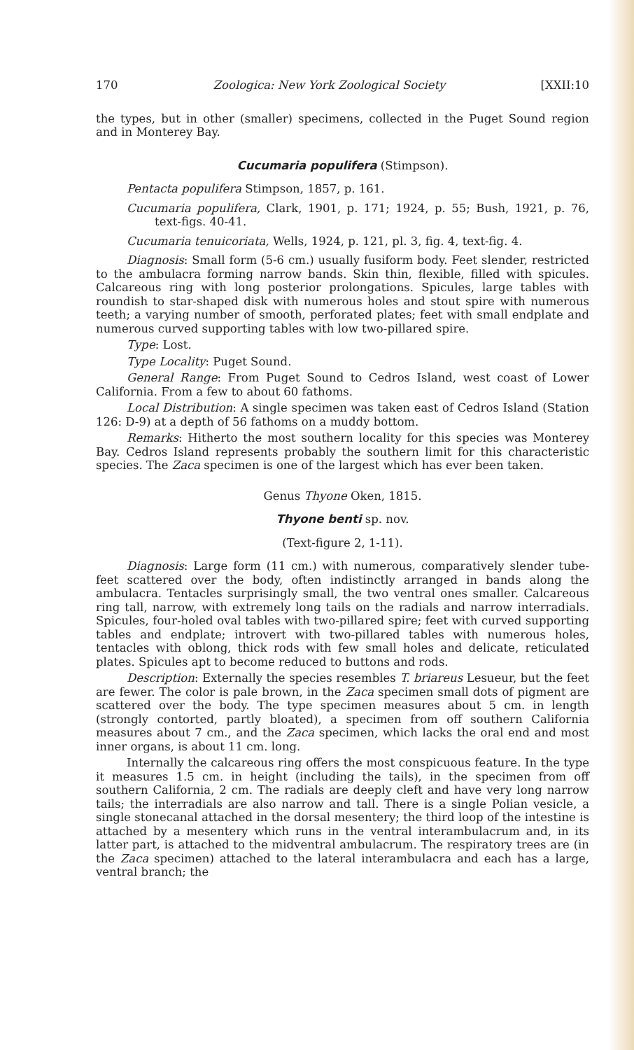170 Zoologica: New York Zoological Society [XXII:10
the types, but in other (smaller) specimens, collected in the Puget Sound region and in Monterey Bay.
Cucumaria populifera (Stimpson).
Pentacta populifera Stimpson, 1857, p. 161.
Cucumaria populifera, Clark, 1901, p. 171; 1924, p. 55; Bush, 1921, p. 76, text-figs. 40-41.
Cucumaria tenuicoriata, Wells, 1924, p. 121, pl. 3, fig. 4, text-fig. 4.
Diagnosis: Small form (5-6 cm.) usually fusiform body. Feet slender, restricted to the ambulacra forming narrow bands. Skin thin, flexible, filled with spicules. Calcareous ring with long posterior prolongations. Spicules, large tables with roundish to star-shaped disk with numerous holes and stout spire with numerous teeth; a varying number of smooth, perforated plates; feet with small endplate and numerous curved supporting tables with low two-pillared spire.
Type: Lost.
Type Locality: Puget Sound.
General Range: From Puget Sound to Cedros Island, west coast of Lower California. From a few to about 60 fathoms.
Local Distribution: A single specimen was taken east of Cedros Island (Station 126: D-9) at a depth of 56 fathoms on a muddy bottom.
Remarks: Hitherto the most southern locality for this species was Monterey Bay. Cedros Island represents probably the southern limit for this characteristic species. The Zaca specimen is one of the largest which has ever been taken.
Genus Thyone Oken, 1815.
Thyone benti sp. nov.
(Text-figure 2, 1-11).
Diagnosis: Large form (11 cm.) with numerous, comparatively slender tube-feet scattered over the body, often indistinctly arranged in bands along the ambulacra. Tentacles surprisingly small, the two ventral ones smaller. Calcareous ring tall, narrow, with extremely long tails on the radials and narrow interradials. Spicules, four-holed oval tables with two-pillared spire; feet with curved supporting tables and endplate; introvert with two-pillared tables with numerous holes, tentacles with oblong, thick rods with few small holes and delicate, reticulated plates. Spicules apt to become reduced to buttons and rods.
Description: Externally the species resembles T. briareus Lesueur, but the feet are fewer. The color is pale brown, in the Zaca specimen small dots of pigment are scattered over the body. The type specimen measures about 5 cm. in length (strongly contorted, partly bloated), a specimen from off southern California measures about 7 cm., and the Zaca specimen, which lacks the oral end and most inner organs, is about 11 cm. long.
Internally the calcareous ring offers the most conspicuous feature. In the type it measures 1.5 cm. in height (including the tails), in the specimen from off southern California, 2 cm. The radials are deeply cleft and have very long narrow tails; the interradials are also narrow and tall. There is a single Polian vesicle, a single stonecanal attached in the dorsal mesentery; the third loop of the intestine is attached by a mesentery which runs in the ventral interambulacrum and, in its latter part, is attached to the midventral ambulacrum. The respiratory trees are (in the Zaca specimen) attached to the lateral interambulacra and each has a large, ventral branch; the